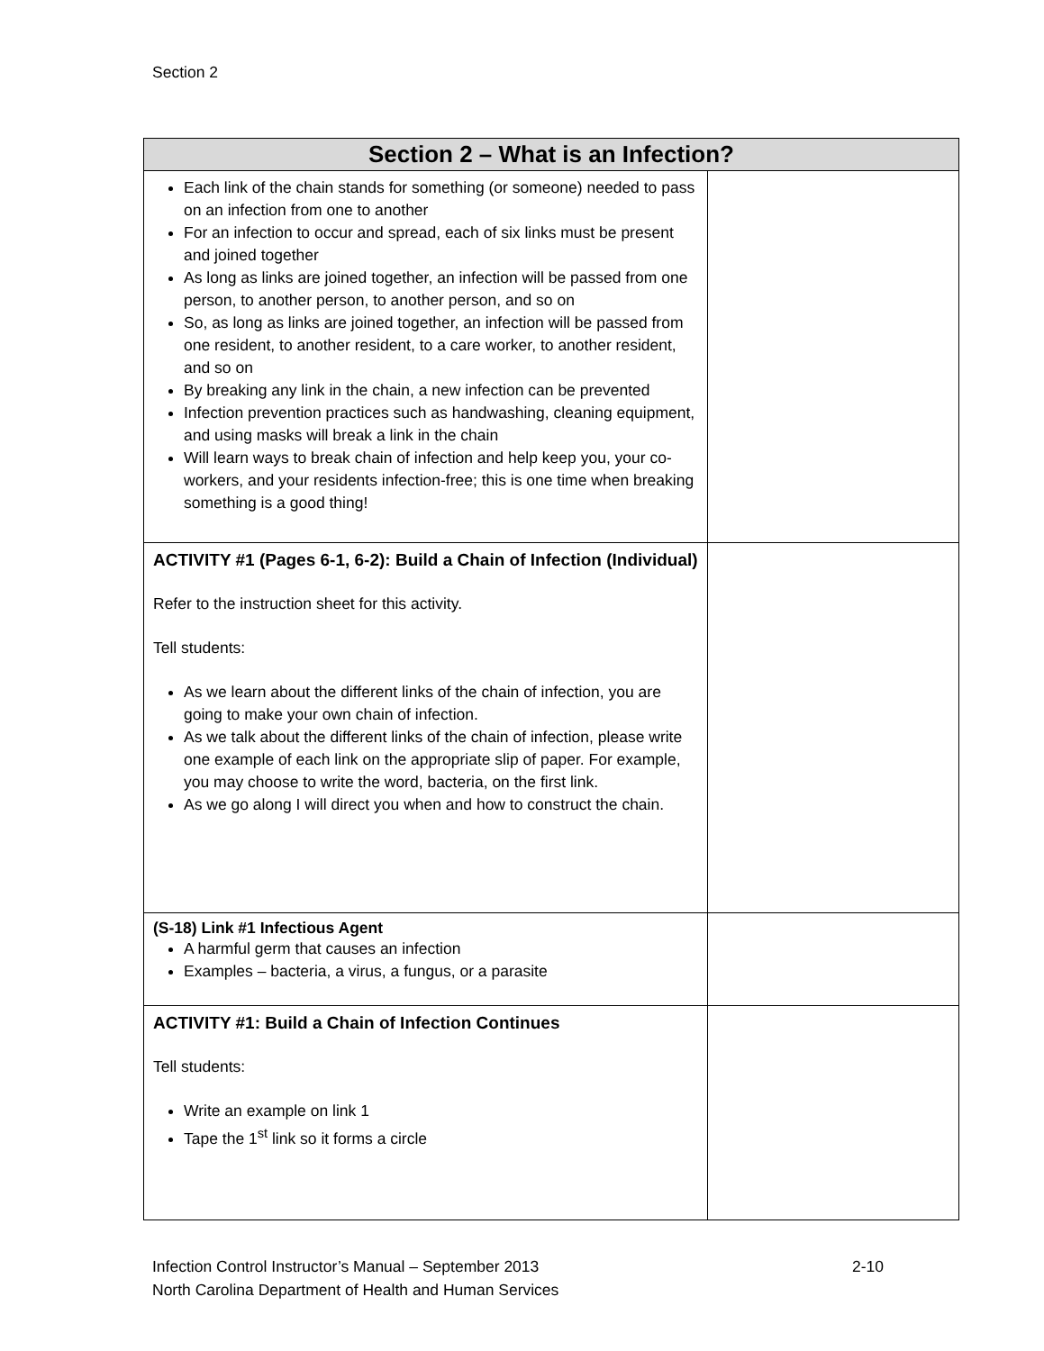Section 2
| Section 2 – What is an Infection? | |
| --- | --- |
| Each link of the chain stands for something (or someone) needed to pass on an infection from one to another For an infection to occur and spread, each of six links must be present and joined together As long as links are joined together, an infection will be passed from one person, to another person, to another person, and so on So, as long as links are joined together, an infection will be passed from one resident, to another resident, to a care worker, to another resident, and so on By breaking any link in the chain, a new infection can be prevented Infection prevention practices such as handwashing, cleaning equipment, and using masks will break a link in the chain Will learn ways to break chain of infection and help keep you, your co-workers, and your residents infection-free; this is one time when breaking something is a good thing! | |
| ACTIVITY #1 (Pages 6-1, 6-2): Build a Chain of Infection (Individual) Refer to the instruction sheet for this activity. Tell students: As we learn about the different links of the chain of infection, you are going to make your own chain of infection. As we talk about the different links of the chain of infection, please write one example of each link on the appropriate slip of paper. For example, you may choose to write the word, bacteria, on the first link. As we go along I will direct you when and how to construct the chain. | |
| (S-18) Link #1 Infectious Agent A harmful germ that causes an infection Examples – bacteria, a virus, a fungus, or a parasite | |
| ACTIVITY #1: Build a Chain of Infection Continues Tell students: Write an example on link 1 Tape the 1<sup>st</sup> link so it forms a circle | |
Infection Control Instructor’s Manual – September 2013
North Carolina Department of Health and Human Services
2-10